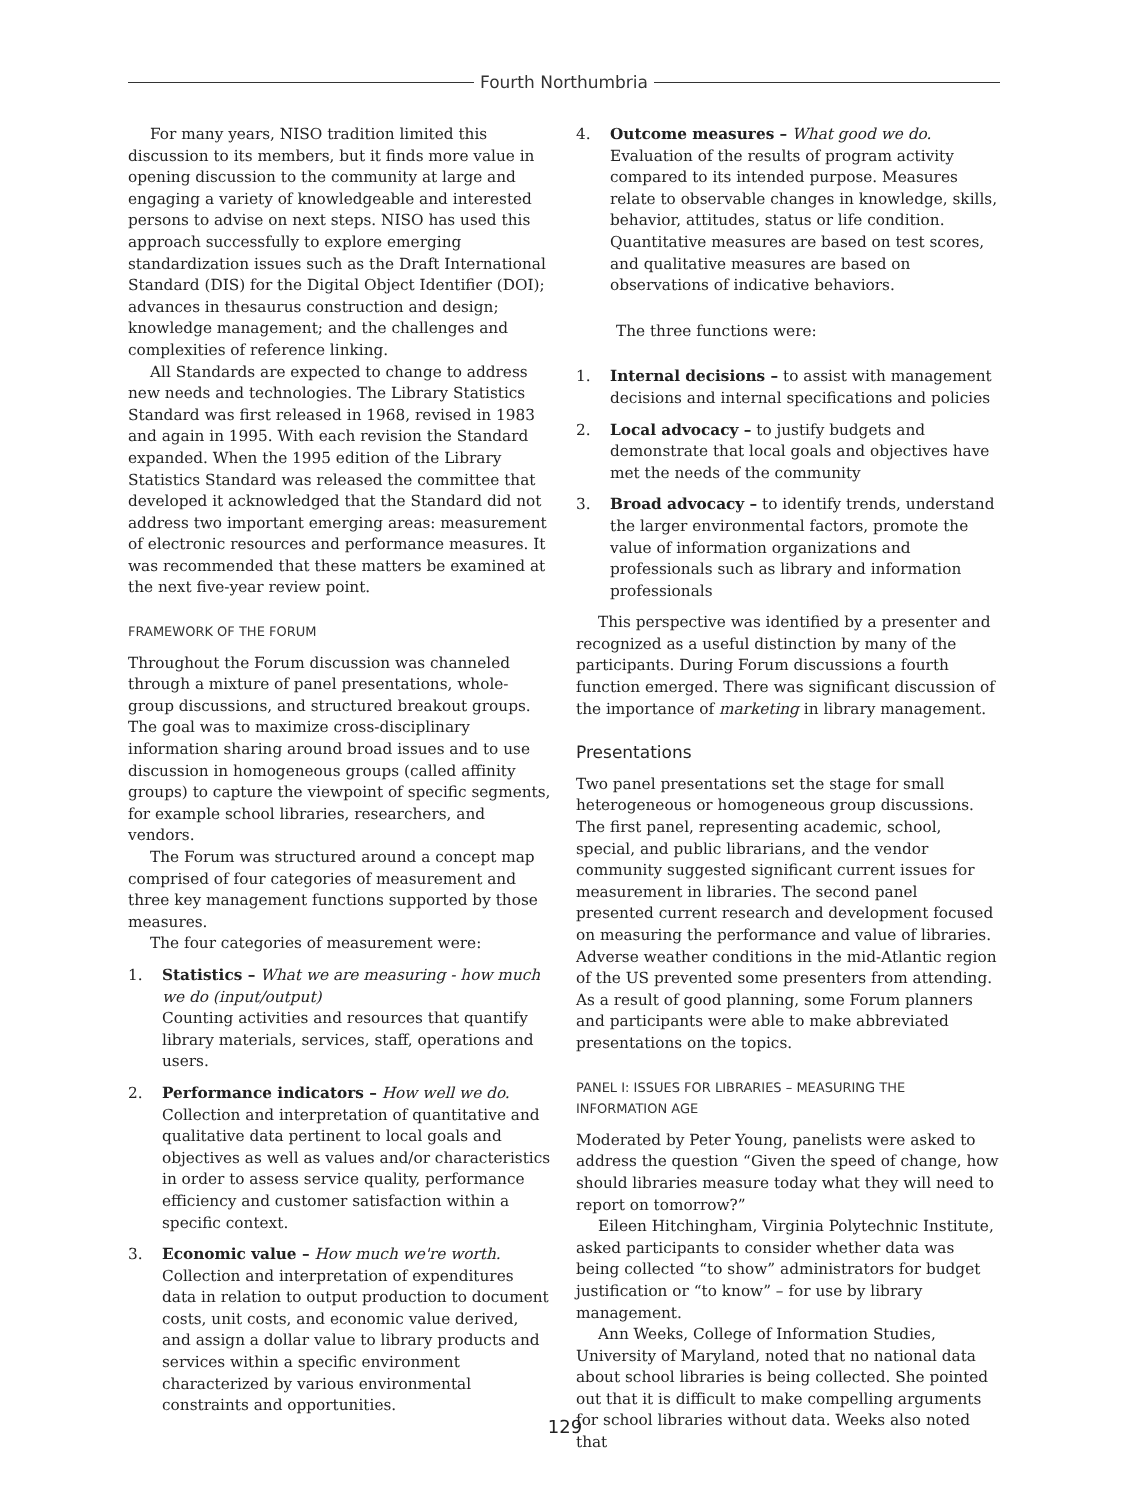Fourth Northumbria
For many years, NISO tradition limited this discussion to its members, but it finds more value in opening discussion to the community at large and engaging a variety of knowledgeable and interested persons to advise on next steps. NISO has used this approach successfully to explore emerging standardization issues such as the Draft International Standard (DIS) for the Digital Object Identifier (DOI); advances in thesaurus construction and design; knowledge management; and the challenges and complexities of reference linking.
All Standards are expected to change to address new needs and technologies. The Library Statistics Standard was first released in 1968, revised in 1983 and again in 1995. With each revision the Standard expanded. When the 1995 edition of the Library Statistics Standard was released the committee that developed it acknowledged that the Standard did not address two important emerging areas: measurement of electronic resources and performance measures. It was recommended that these matters be examined at the next five-year review point.
FRAMEWORK OF THE FORUM
Throughout the Forum discussion was channeled through a mixture of panel presentations, whole-group discussions, and structured breakout groups. The goal was to maximize cross-disciplinary information sharing around broad issues and to use discussion in homogeneous groups (called affinity groups) to capture the viewpoint of specific segments, for example school libraries, researchers, and vendors.
The Forum was structured around a concept map comprised of four categories of measurement and three key management functions supported by those measures.
The four categories of measurement were:
1. Statistics – What we are measuring - how much we do (input/output)
Counting activities and resources that quantify library materials, services, staff, operations and users.
2. Performance indicators – How well we do. Collection and interpretation of quantitative and qualitative data pertinent to local goals and objectives as well as values and/or characteristics in order to assess service quality, performance efficiency and customer satisfaction within a specific context.
3. Economic value – How much we're worth. Collection and interpretation of expenditures data in relation to output production to document costs, unit costs, and economic value derived, and assign a dollar value to library products and services within a specific environment characterized by various environmental constraints and opportunities.
4. Outcome measures – What good we do. Evaluation of the results of program activity compared to its intended purpose. Measures relate to observable changes in knowledge, skills, behavior, attitudes, status or life condition. Quantitative measures are based on test scores, and qualitative measures are based on observations of indicative behaviors.
The three functions were:
1. Internal decisions – to assist with management decisions and internal specifications and policies
2. Local advocacy – to justify budgets and demonstrate that local goals and objectives have met the needs of the community
3. Broad advocacy – to identify trends, understand the larger environmental factors, promote the value of information organizations and professionals such as library and information professionals
This perspective was identified by a presenter and recognized as a useful distinction by many of the participants. During Forum discussions a fourth function emerged. There was significant discussion of the importance of marketing in library management.
Presentations
Two panel presentations set the stage for small heterogeneous or homogeneous group discussions. The first panel, representing academic, school, special, and public librarians, and the vendor community suggested significant current issues for measurement in libraries. The second panel presented current research and development focused on measuring the performance and value of libraries. Adverse weather conditions in the mid-Atlantic region of the US prevented some presenters from attending. As a result of good planning, some Forum planners and participants were able to make abbreviated presentations on the topics.
PANEL I: ISSUES FOR LIBRARIES – MEASURING THE INFORMATION AGE
Moderated by Peter Young, panelists were asked to address the question “Given the speed of change, how should libraries measure today what they will need to report on tomorrow?”
Eileen Hitchingham, Virginia Polytechnic Institute, asked participants to consider whether data was being collected “to show” administrators for budget justification or “to know” – for use by library management.
Ann Weeks, College of Information Studies, University of Maryland, noted that no national data about school libraries is being collected. She pointed out that it is difficult to make compelling arguments for school libraries without data. Weeks also noted that
129